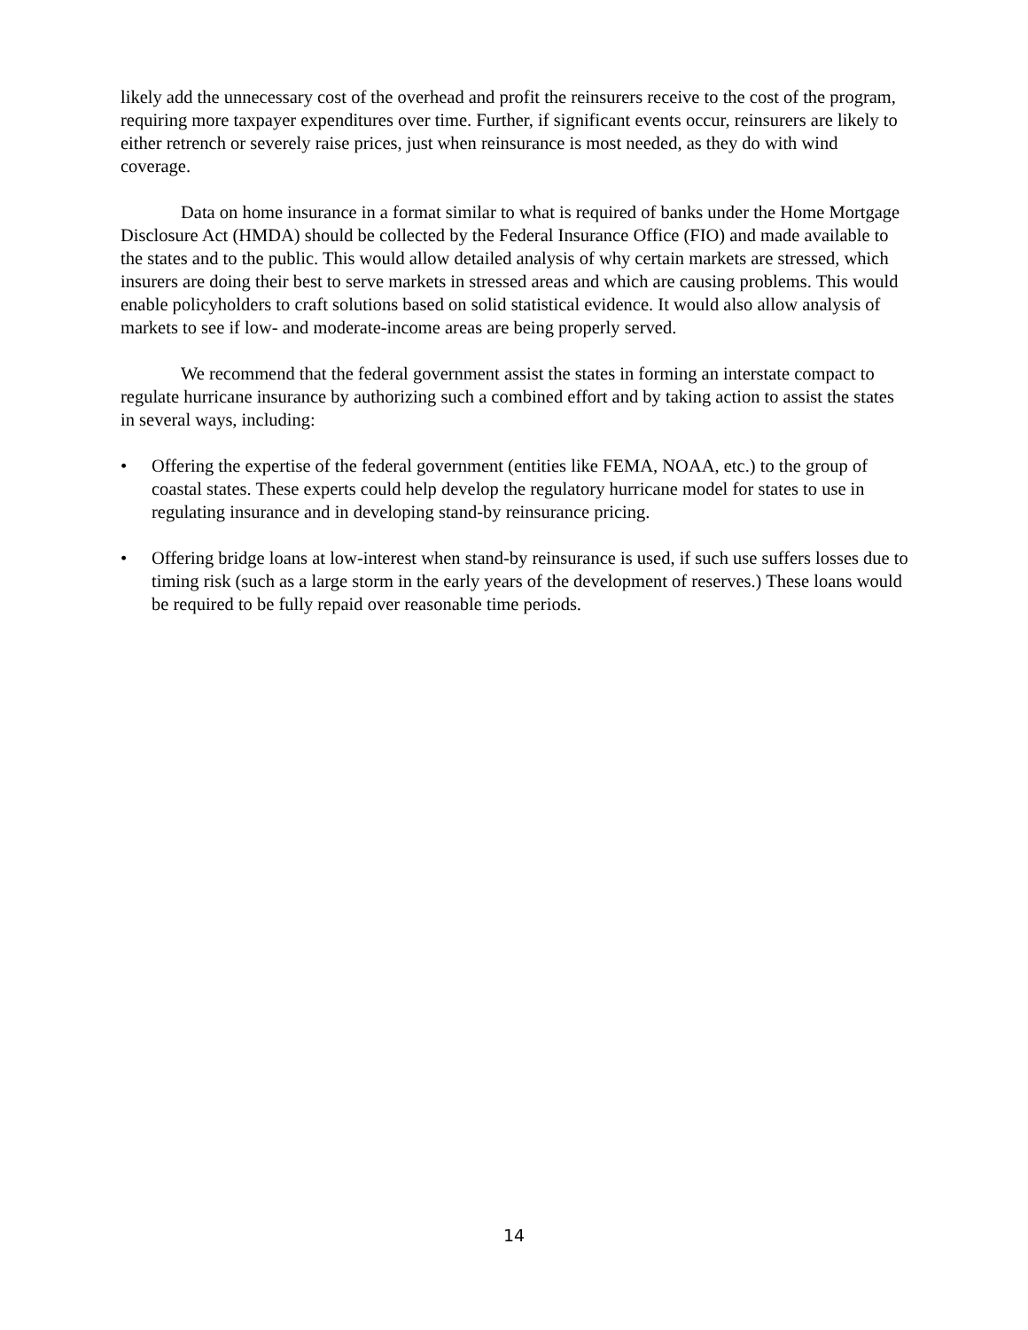likely add the unnecessary cost of the overhead and profit the reinsurers receive to the cost of the program, requiring more taxpayer expenditures over time. Further, if significant events occur, reinsurers are likely to either retrench or severely raise prices, just when reinsurance is most needed, as they do with wind coverage.
Data on home insurance in a format similar to what is required of banks under the Home Mortgage Disclosure Act (HMDA) should be collected by the Federal Insurance Office (FIO) and made available to the states and to the public. This would allow detailed analysis of why certain markets are stressed, which insurers are doing their best to serve markets in stressed areas and which are causing problems. This would enable policyholders to craft solutions based on solid statistical evidence. It would also allow analysis of markets to see if low- and moderate-income areas are being properly served.
We recommend that the federal government assist the states in forming an interstate compact to regulate hurricane insurance by authorizing such a combined effort and by taking action to assist the states in several ways, including:
• Offering the expertise of the federal government (entities like FEMA, NOAA, etc.) to the group of coastal states. These experts could help develop the regulatory hurricane model for states to use in regulating insurance and in developing stand-by reinsurance pricing.
• Offering bridge loans at low-interest when stand-by reinsurance is used, if such use suffers losses due to timing risk (such as a large storm in the early years of the development of reserves.) These loans would be required to be fully repaid over reasonable time periods.
14